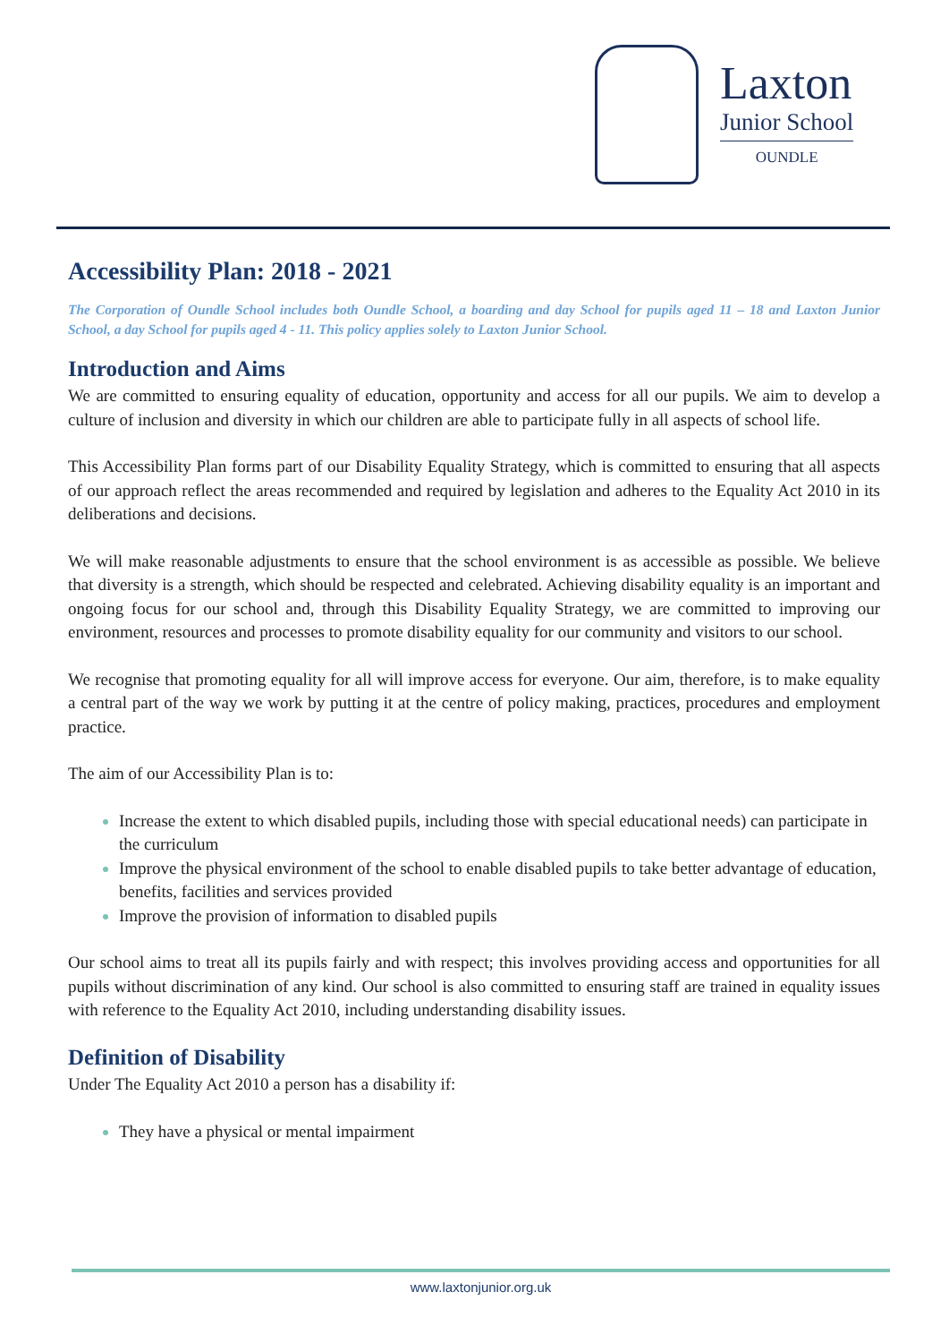Laxton
Junior School
OUNDLE
Accessibility Plan: 2018 - 2021
The Corporation of Oundle School includes both Oundle School, a boarding and day School for pupils aged 11 – 18 and Laxton Junior School, a day School for pupils aged 4 - 11. This policy applies solely to Laxton Junior School.
Introduction and Aims
We are committed to ensuring equality of education, opportunity and access for all our pupils. We aim to develop a culture of inclusion and diversity in which our children are able to participate fully in all aspects of school life.
This Accessibility Plan forms part of our Disability Equality Strategy, which is committed to ensuring that all aspects of our approach reflect the areas recommended and required by legislation and adheres to the Equality Act 2010 in its deliberations and decisions.
We will make reasonable adjustments to ensure that the school environment is as accessible as possible. We believe that diversity is a strength, which should be respected and celebrated. Achieving disability equality is an important and ongoing focus for our school and, through this Disability Equality Strategy, we are committed to improving our environment, resources and processes to promote disability equality for our community and visitors to our school.
We recognise that promoting equality for all will improve access for everyone. Our aim, therefore, is to make equality a central part of the way we work by putting it at the centre of policy making, practices, procedures and employment practice.
The aim of our Accessibility Plan is to:
Increase the extent to which disabled pupils, including those with special educational needs) can participate in the curriculum
Improve the physical environment of the school to enable disabled pupils to take better advantage of education, benefits, facilities and services provided
Improve the provision of information to disabled pupils
Our school aims to treat all its pupils fairly and with respect; this involves providing access and opportunities for all pupils without discrimination of any kind. Our school is also committed to ensuring staff are trained in equality issues with reference to the Equality Act 2010, including understanding disability issues.
Definition of Disability
Under The Equality Act 2010 a person has a disability if:
They have a physical or mental impairment
www.laxtonjunior.org.uk